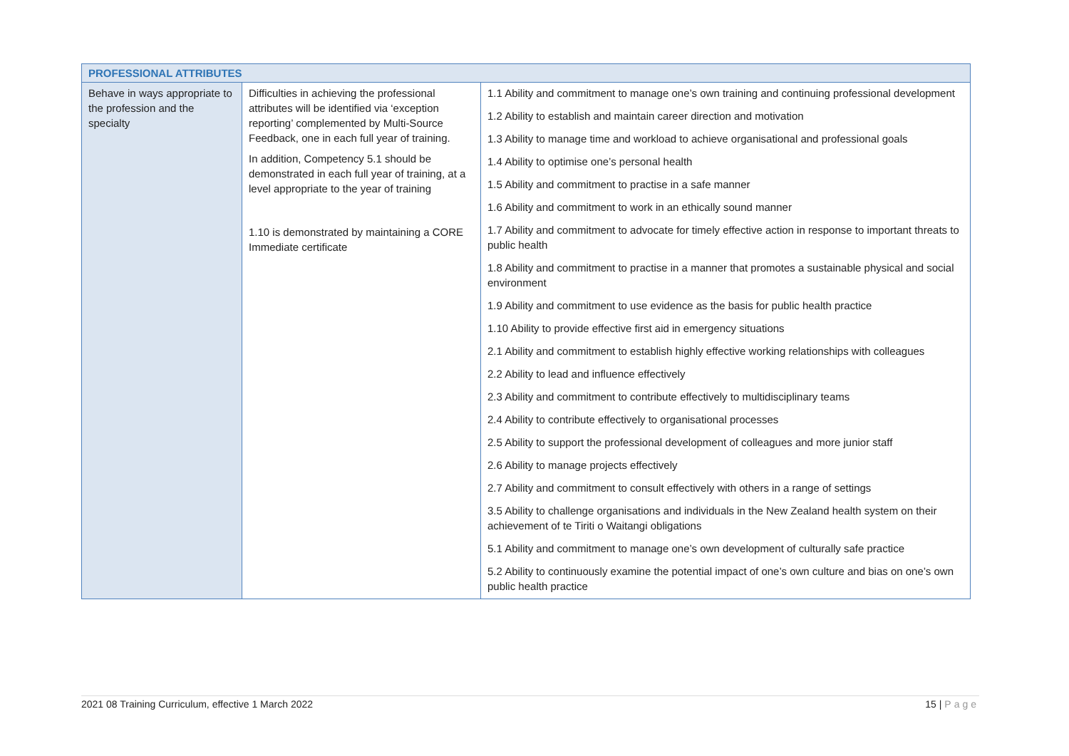| PROFESSIONAL ATTRIBUTES | | |
| --- | --- | --- |
| Behave in ways appropriate to the profession and the specialty | Difficulties in achieving the professional attributes will be identified via ‘exception reporting’ complemented by Multi-Source Feedback, one in each full year of training. In addition, Competency 5.1 should be demonstrated in each full year of training, at a level appropriate to the year of training 1.10 is demonstrated by maintaining a CORE Immediate certificate | 1.1 Ability and commitment to manage one’s own training and continuing professional development 1.2 Ability to establish and maintain career direction and motivation 1.3 Ability to manage time and workload to achieve organisational and professional goals 1.4 Ability to optimise one’s personal health 1.5 Ability and commitment to practise in a safe manner 1.6 Ability and commitment to work in an ethically sound manner 1.7 Ability and commitment to advocate for timely effective action in response to important threats to public health 1.8 Ability and commitment to practise in a manner that promotes a sustainable physical and social environment 1.9 Ability and commitment to use evidence as the basis for public health practice 1.10 Ability to provide effective first aid in emergency situations 2.1 Ability and commitment to establish highly effective working relationships with colleagues 2.2 Ability to lead and influence effectively 2.3 Ability and commitment to contribute effectively to multidisciplinary teams 2.4 Ability to contribute effectively to organisational processes 2.5 Ability to support the professional development of colleagues and more junior staff 2.6 Ability to manage projects effectively 2.7 Ability and commitment to consult effectively with others in a range of settings 3.5 Ability to challenge organisations and individuals in the New Zealand health system on their achievement of te Tiriti o Waitangi obligations 5.1 Ability and commitment to manage one’s own development of culturally safe practice 5.2 Ability to continuously examine the potential impact of one’s own culture and bias on one’s own public health practice |
2021 08 Training Curriculum, effective 1 March 2022 15 | Page